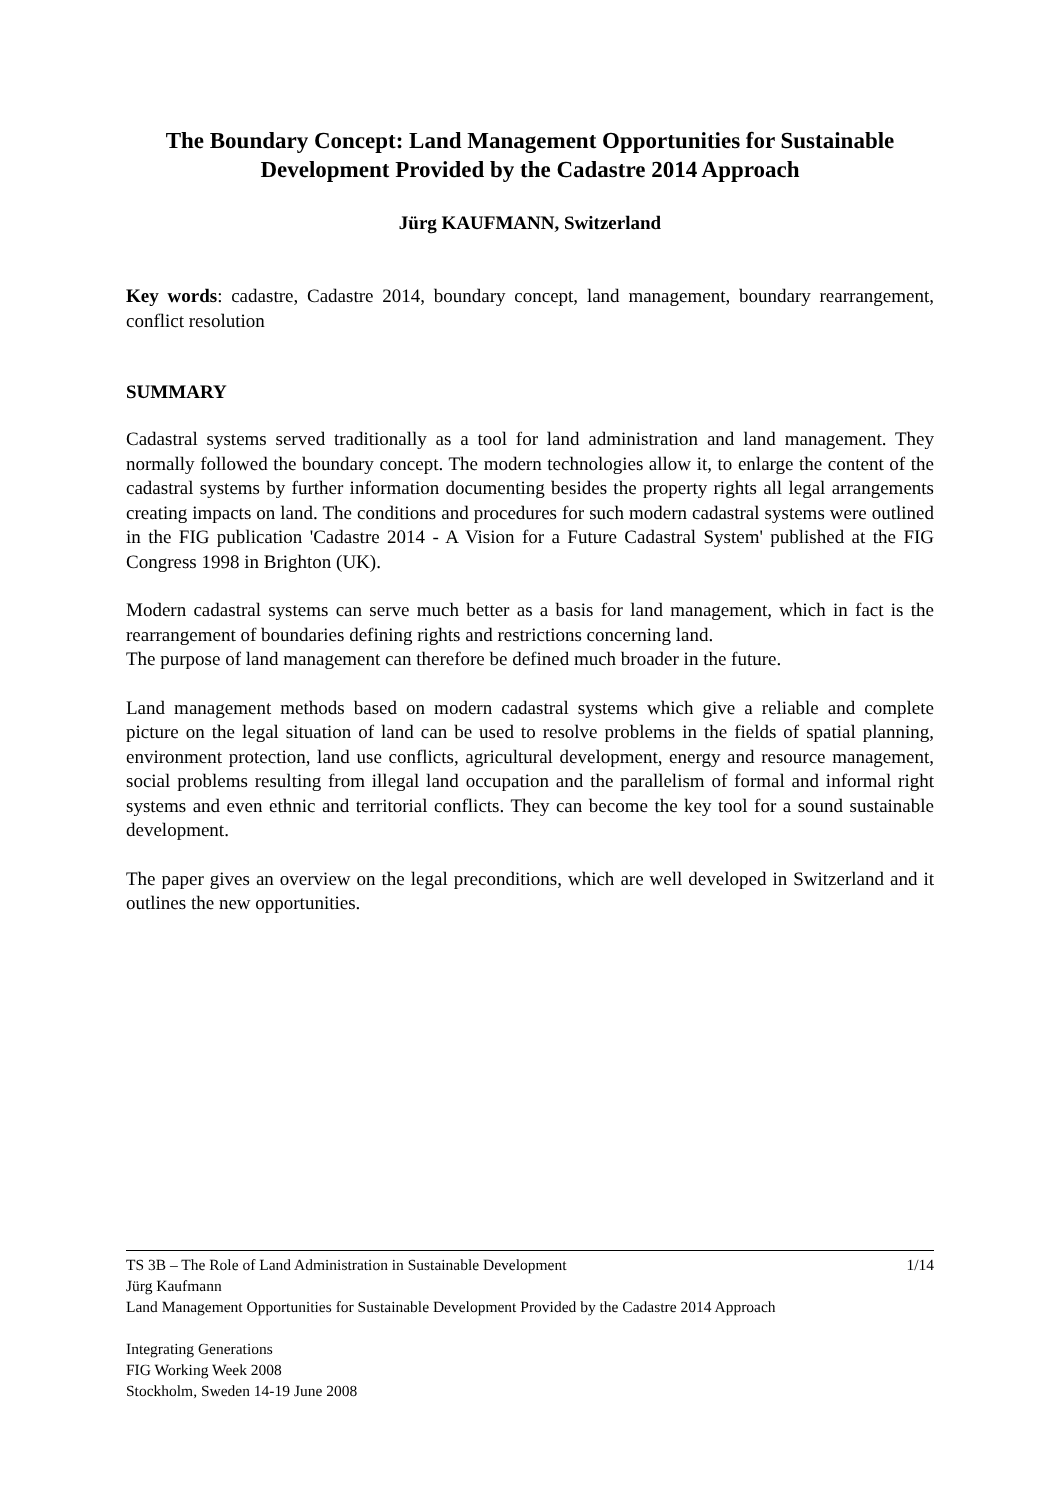The Boundary Concept: Land Management Opportunities for Sustainable Development Provided by the Cadastre 2014 Approach
Jürg KAUFMANN, Switzerland
Key words: cadastre, Cadastre 2014, boundary concept, land management, boundary rearrangement, conflict resolution
SUMMARY
Cadastral systems served traditionally as a tool for land administration and land management. They normally followed the boundary concept. The modern technologies allow it, to enlarge the content of the cadastral systems by further information documenting besides the property rights all legal arrangements creating impacts on land. The conditions and procedures for such modern cadastral systems were outlined in the FIG publication 'Cadastre 2014 - A Vision for a Future Cadastral System' published at the FIG Congress 1998 in Brighton (UK).
Modern cadastral systems can serve much better as a basis for land management, which in fact is the rearrangement of boundaries defining rights and restrictions concerning land.
The purpose of land management can therefore be defined much broader in the future.
Land management methods based on modern cadastral systems which give a reliable and complete picture on the legal situation of land can be used to resolve problems in the fields of spatial planning, environment protection, land use conflicts, agricultural development, energy and resource management, social problems resulting from illegal land occupation and the parallelism of formal and informal right systems and even ethnic and territorial conflicts. They can become the key tool for a sound sustainable development.
The paper gives an overview on the legal preconditions, which are well developed in Switzerland and it outlines the new opportunities.
TS 3B – The Role of Land Administration in Sustainable Development 1/14
Jürg Kaufmann
Land Management Opportunities for Sustainable Development Provided by the Cadastre 2014 Approach
Integrating Generations
FIG Working Week 2008
Stockholm, Sweden 14-19 June 2008